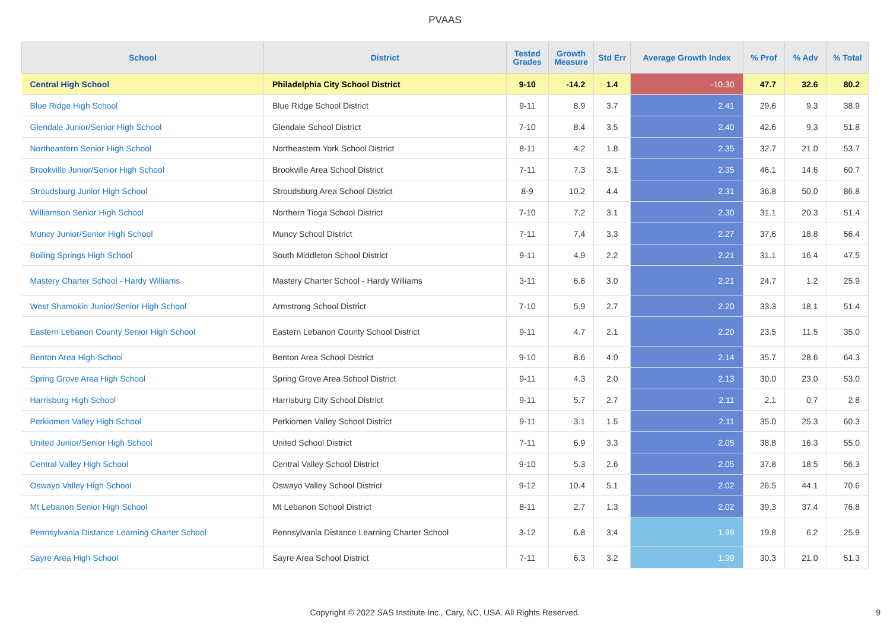PVAAS
| School | District | Tested Grades | Growth Measure | Std Err | Average Growth Index | % Prof | % Adv | % Total |
| --- | --- | --- | --- | --- | --- | --- | --- | --- |
| Central High School | Philadelphia City School District | 9-10 | -14.2 | 1.4 | -10.30 | 47.7 | 32.6 | 80.2 |
| Blue Ridge High School | Blue Ridge School District | 9-11 | 8.9 | 3.7 | 2.41 | 29.6 | 9.3 | 38.9 |
| Glendale Junior/Senior High School | Glendale School District | 7-10 | 8.4 | 3.5 | 2.40 | 42.6 | 9.3 | 51.8 |
| Northeastern Senior High School | Northeastern York School District | 8-11 | 4.2 | 1.8 | 2.35 | 32.7 | 21.0 | 53.7 |
| Brookville Junior/Senior High School | Brookville Area School District | 7-11 | 7.3 | 3.1 | 2.35 | 46.1 | 14.6 | 60.7 |
| Stroudsburg Junior High School | Stroudsburg Area School District | 8-9 | 10.2 | 4.4 | 2.31 | 36.8 | 50.0 | 86.8 |
| Williamson Senior High School | Northern Tioga School District | 7-10 | 7.2 | 3.1 | 2.30 | 31.1 | 20.3 | 51.4 |
| Muncy Junior/Senior High School | Muncy School District | 7-11 | 7.4 | 3.3 | 2.27 | 37.6 | 18.8 | 56.4 |
| Boiling Springs High School | South Middleton School District | 9-11 | 4.9 | 2.2 | 2.21 | 31.1 | 16.4 | 47.5 |
| Mastery Charter School - Hardy Williams | Mastery Charter School - Hardy Williams | 3-11 | 6.6 | 3.0 | 2.21 | 24.7 | 1.2 | 25.9 |
| West Shamokin Junior/Senior High School | Armstrong School District | 7-10 | 5.9 | 2.7 | 2.20 | 33.3 | 18.1 | 51.4 |
| Eastern Lebanon County Senior High School | Eastern Lebanon County School District | 9-11 | 4.7 | 2.1 | 2.20 | 23.5 | 11.5 | 35.0 |
| Benton Area High School | Benton Area School District | 9-10 | 8.6 | 4.0 | 2.14 | 35.7 | 28.6 | 64.3 |
| Spring Grove Area High School | Spring Grove Area School District | 9-11 | 4.3 | 2.0 | 2.13 | 30.0 | 23.0 | 53.0 |
| Harrisburg High School | Harrisburg City School District | 9-11 | 5.7 | 2.7 | 2.11 | 2.1 | 0.7 | 2.8 |
| Perkiomen Valley High School | Perkiomen Valley School District | 9-11 | 3.1 | 1.5 | 2.11 | 35.0 | 25.3 | 60.3 |
| United Junior/Senior High School | United School District | 7-11 | 6.9 | 3.3 | 2.05 | 38.8 | 16.3 | 55.0 |
| Central Valley High School | Central Valley School District | 9-10 | 5.3 | 2.6 | 2.05 | 37.8 | 18.5 | 56.3 |
| Oswayo Valley High School | Oswayo Valley School District | 9-12 | 10.4 | 5.1 | 2.02 | 26.5 | 44.1 | 70.6 |
| Mt Lebanon Senior High School | Mt Lebanon School District | 8-11 | 2.7 | 1.3 | 2.02 | 39.3 | 37.4 | 76.8 |
| Pennsylvania Distance Learning Charter School | Pennsylvania Distance Learning Charter School | 3-12 | 6.8 | 3.4 | 1.99 | 19.8 | 6.2 | 25.9 |
| Sayre Area High School | Sayre Area School District | 7-11 | 6.3 | 3.2 | 1.99 | 30.3 | 21.0 | 51.3 |
Copyright © 2022 SAS Institute Inc., Cary, NC, USA. All Rights Reserved.
9